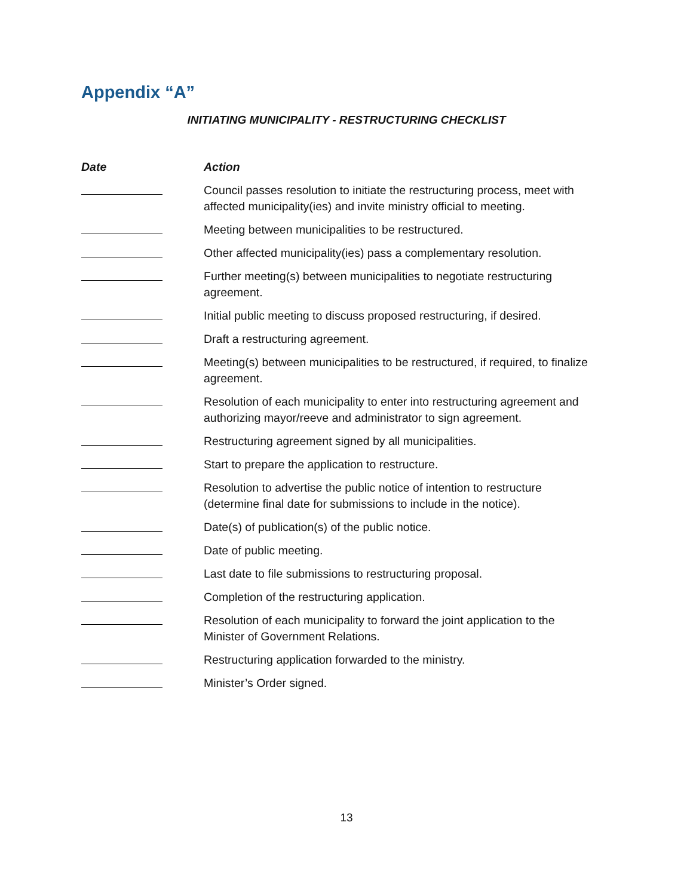Appendix “A”
INITIATING MUNICIPALITY - RESTRUCTURING CHECKLIST
| Date | Action |
| --- | --- |
| | Council passes resolution to initiate the restructuring process, meet with affected municipality(ies) and invite ministry official to meeting. |
| | Meeting between municipalities to be restructured. |
| | Other affected municipality(ies) pass a complementary resolution. |
| | Further meeting(s) between municipalities to negotiate restructuring agreement. |
| | Initial public meeting to discuss proposed restructuring, if desired. |
| | Draft a restructuring agreement. |
| | Meeting(s) between municipalities to be restructured, if required, to finalize agreement. |
| | Resolution of each municipality to enter into restructuring agreement and authorizing mayor/reeve and administrator to sign agreement. |
| | Restructuring agreement signed by all municipalities. |
| | Start to prepare the application to restructure. |
| | Resolution to advertise the public notice of intention to restructure (determine final date for submissions to include in the notice). |
| | Date(s) of publication(s) of the public notice. |
| | Date of public meeting. |
| | Last date to file submissions to restructuring proposal. |
| | Completion of the restructuring application. |
| | Resolution of each municipality to forward the joint application to the Minister of Government Relations. |
| | Restructuring application forwarded to the ministry. |
| | Minister’s Order signed. |
13